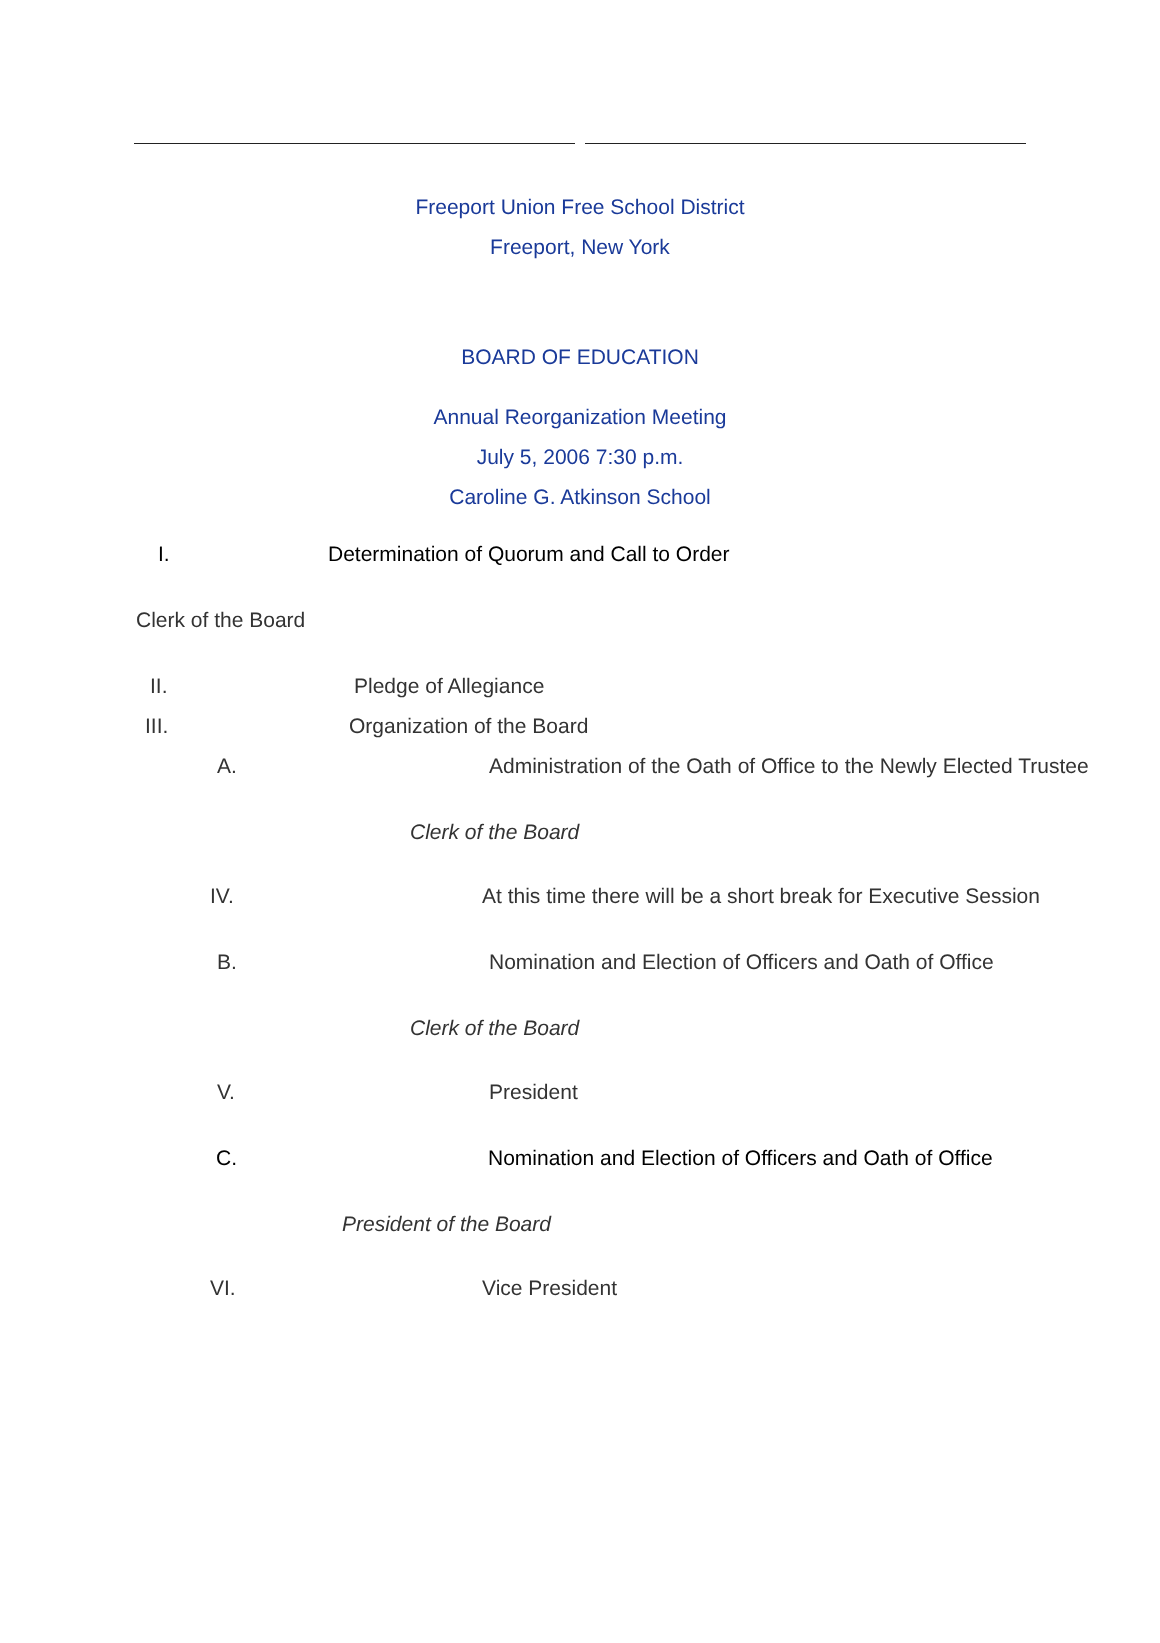Freeport Union Free School District
Freeport, New York
BOARD OF EDUCATION
Annual Reorganization Meeting
July 5, 2006 7:30 p.m.
Caroline G. Atkinson School
I. Determination of Quorum and Call to Order
Clerk of the Board
II. Pledge of Allegiance
III. Organization of the Board
A. Administration of the Oath of Office to the Newly Elected Trustee
Clerk of the Board
IV. At this time there will be a short break for Executive Session
B. Nomination and Election of Officers and Oath of Office
Clerk of the Board
V. President
C. Nomination and Election of Officers and Oath of Office
President of the Board
VI. Vice President